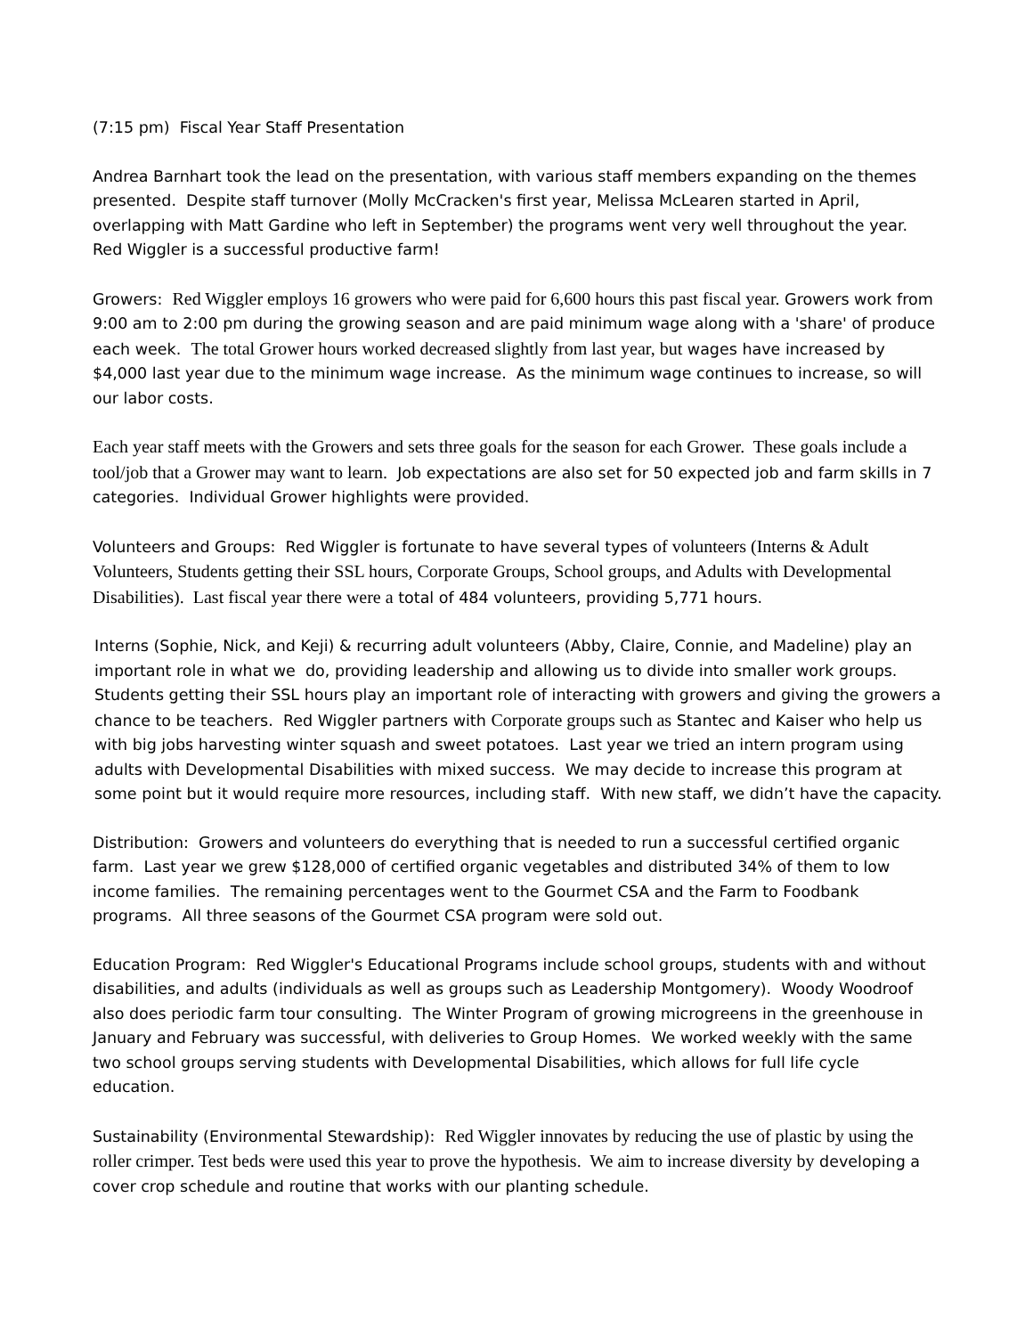(7:15 pm) Fiscal Year Staff Presentation
Andrea Barnhart took the lead on the presentation, with various staff members expanding on the themes presented. Despite staff turnover (Molly McCracken's first year, Melissa McLearen started in April, overlapping with Matt Gardine who left in September) the programs went very well throughout the year. Red Wiggler is a successful productive farm!
Growers: Red Wiggler employs 16 growers who were paid for 6,600 hours this past fiscal year. Growers work from 9:00 am to 2:00 pm during the growing season and are paid minimum wage along with a 'share' of produce each week. The total Grower hours worked decreased slightly from last year, but wages have increased by $4,000 last year due to the minimum wage increase. As the minimum wage continues to increase, so will our labor costs.
Each year staff meets with the Growers and sets three goals for the season for each Grower. These goals include a tool/job that a Grower may want to learn. Job expectations are also set for 50 expected job and farm skills in 7 categories. Individual Grower highlights were provided.
Volunteers and Groups: Red Wiggler is fortunate to have several types of volunteers (Interns & Adult Volunteers, Students getting their SSL hours, Corporate Groups, School groups, and Adults with Developmental Disabilities). Last fiscal year there were a total of 484 volunteers, providing 5,771 hours.
Interns (Sophie, Nick, and Keji) & recurring adult volunteers (Abby, Claire, Connie, and Madeline) play an important role in what we do, providing leadership and allowing us to divide into smaller work groups. Students getting their SSL hours play an important role of interacting with growers and giving the growers a chance to be teachers. Red Wiggler partners with Corporate groups such as Stantec and Kaiser who help us with big jobs harvesting winter squash and sweet potatoes. Last year we tried an intern program using adults with Developmental Disabilities with mixed success. We may decide to increase this program at some point but it would require more resources, including staff. With new staff, we didn’t have the capacity.
Distribution: Growers and volunteers do everything that is needed to run a successful certified organic farm. Last year we grew $128,000 of certified organic vegetables and distributed 34% of them to low income families. The remaining percentages went to the Gourmet CSA and the Farm to Foodbank programs. All three seasons of the Gourmet CSA program were sold out.
Education Program: Red Wiggler's Educational Programs include school groups, students with and without disabilities, and adults (individuals as well as groups such as Leadership Montgomery). Woody Woodroof also does periodic farm tour consulting. The Winter Program of growing microgreens in the greenhouse in January and February was successful, with deliveries to Group Homes. We worked weekly with the same two school groups serving students with Developmental Disabilities, which allows for full life cycle education.
Sustainability (Environmental Stewardship): Red Wiggler innovates by reducing the use of plastic by using the roller crimper. Test beds were used this year to prove the hypothesis. We aim to increase diversity by developing a cover crop schedule and routine that works with our planting schedule.